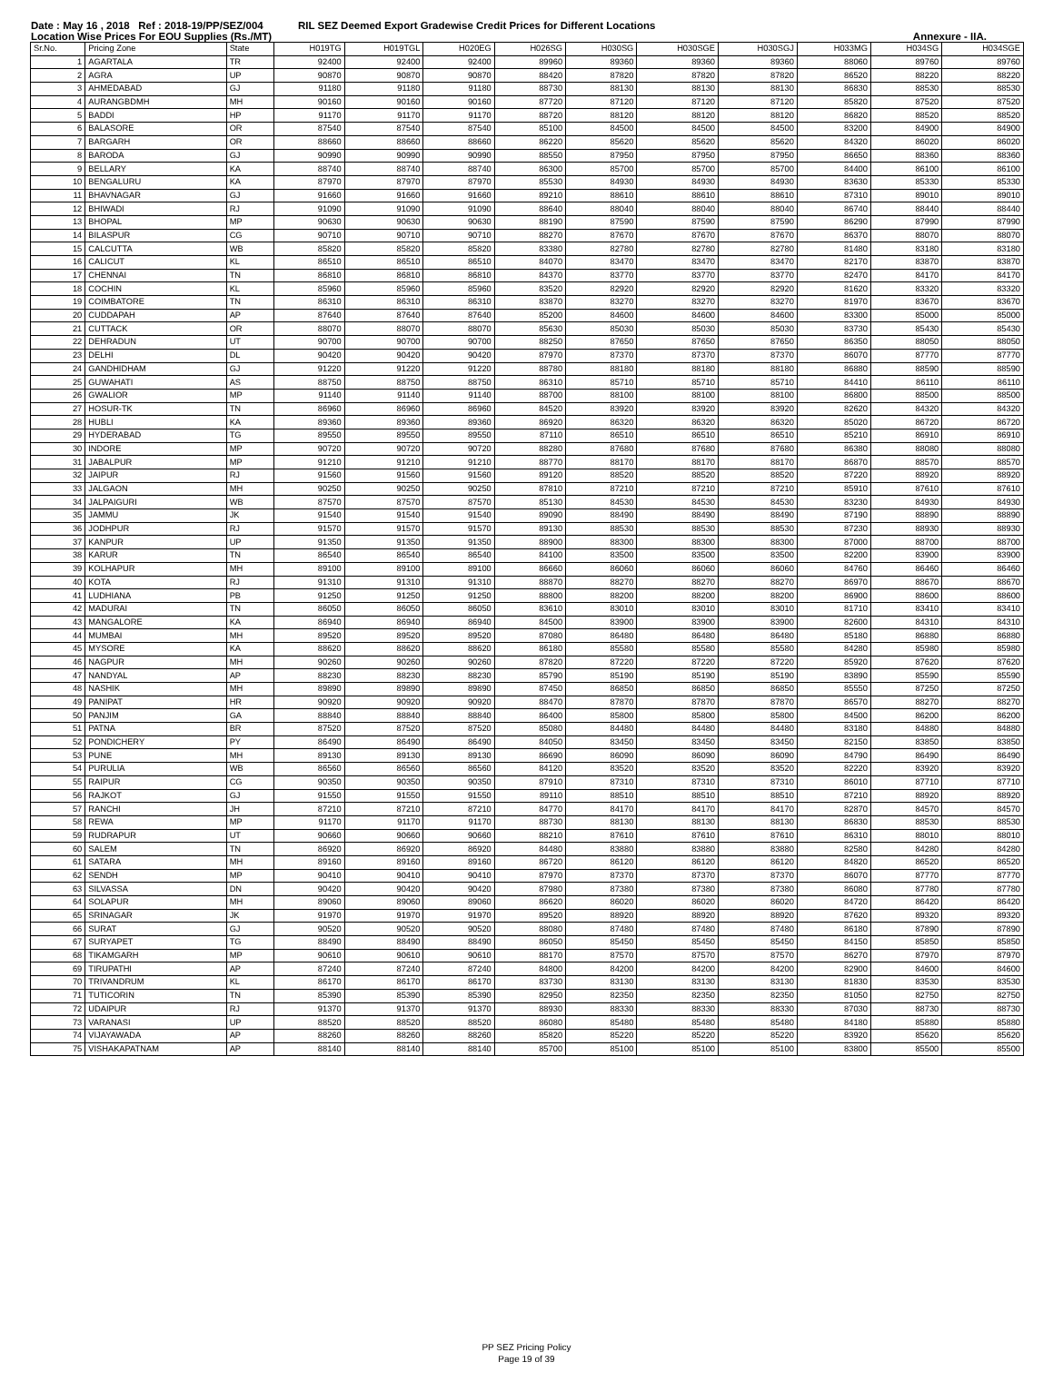Date : May 16 , 2018 Ref : 2018-19/PP/SEZ/004 RIL SEZ Deemed Export Gradewise Credit Prices for Different Locations
Location Wise Prices For EOU Supplies (Rs./MT) Annexure - IIA.
| Sr.No. | Pricing Zone | State | H019TG | H019TGL | H020EG | H026SG | H030SG | H030SGE | H030SGJ | H033MG | H034SG | H034SGE |
| --- | --- | --- | --- | --- | --- | --- | --- | --- | --- | --- | --- | --- |
| 1 | AGARTALA | TR | 92400 | 92400 | 92400 | 89960 | 89360 | 89360 | 89360 | 88060 | 89760 | 89760 |
| 2 | AGRA | UP | 90870 | 90870 | 90870 | 88420 | 87820 | 87820 | 87820 | 86520 | 88220 | 88220 |
| 3 | AHMEDABAD | GJ | 91180 | 91180 | 91180 | 88730 | 88130 | 88130 | 88130 | 86830 | 88530 | 88530 |
| 4 | AURANGBDMH | MH | 90160 | 90160 | 90160 | 87720 | 87120 | 87120 | 87120 | 85820 | 87520 | 87520 |
| 5 | BADDI | HP | 91170 | 91170 | 91170 | 88720 | 88120 | 88120 | 88120 | 86820 | 88520 | 88520 |
| 6 | BALASORE | OR | 87540 | 87540 | 87540 | 85100 | 84500 | 84500 | 84500 | 83200 | 84900 | 84900 |
| 7 | BARGARH | OR | 88660 | 88660 | 88660 | 86220 | 85620 | 85620 | 85620 | 84320 | 86020 | 86020 |
| 8 | BARODA | GJ | 90990 | 90990 | 90990 | 88550 | 87950 | 87950 | 87950 | 86650 | 88360 | 88360 |
| 9 | BELLARY | KA | 88740 | 88740 | 88740 | 86300 | 85700 | 85700 | 85700 | 84400 | 86100 | 86100 |
| 10 | BENGALURU | KA | 87970 | 87970 | 87970 | 85530 | 84930 | 84930 | 84930 | 83630 | 85330 | 85330 |
| 11 | BHAVNAGAR | GJ | 91660 | 91660 | 91660 | 89210 | 88610 | 88610 | 88610 | 87310 | 89010 | 89010 |
| 12 | BHIWADI | RJ | 91090 | 91090 | 91090 | 88640 | 88040 | 88040 | 88040 | 86740 | 88440 | 88440 |
| 13 | BHOPAL | MP | 90630 | 90630 | 90630 | 88190 | 87590 | 87590 | 87590 | 86290 | 87990 | 87990 |
| 14 | BILASPUR | CG | 90710 | 90710 | 90710 | 88270 | 87670 | 87670 | 87670 | 86370 | 88070 | 88070 |
| 15 | CALCUTTA | WB | 85820 | 85820 | 85820 | 83380 | 82780 | 82780 | 82780 | 81480 | 83180 | 83180 |
| 16 | CALICUT | KL | 86510 | 86510 | 86510 | 84070 | 83470 | 83470 | 83470 | 82170 | 83870 | 83870 |
| 17 | CHENNAI | TN | 86810 | 86810 | 86810 | 84370 | 83770 | 83770 | 83770 | 82470 | 84170 | 84170 |
| 18 | COCHIN | KL | 85960 | 85960 | 85960 | 83520 | 82920 | 82920 | 82920 | 81620 | 83320 | 83320 |
| 19 | COIMBATORE | TN | 86310 | 86310 | 86310 | 83870 | 83270 | 83270 | 83270 | 81970 | 83670 | 83670 |
| 20 | CUDDAPAH | AP | 87640 | 87640 | 87640 | 85200 | 84600 | 84600 | 84600 | 83300 | 85000 | 85000 |
| 21 | CUTTACK | OR | 88070 | 88070 | 88070 | 85630 | 85030 | 85030 | 85030 | 83730 | 85430 | 85430 |
| 22 | DEHRADUN | UT | 90700 | 90700 | 90700 | 88250 | 87650 | 87650 | 87650 | 86350 | 88050 | 88050 |
| 23 | DELHI | DL | 90420 | 90420 | 90420 | 87970 | 87370 | 87370 | 87370 | 86070 | 87770 | 87770 |
| 24 | GANDHIDHAM | GJ | 91220 | 91220 | 91220 | 88780 | 88180 | 88180 | 88180 | 86880 | 88590 | 88590 |
| 25 | GUWAHATI | AS | 88750 | 88750 | 88750 | 86310 | 85710 | 85710 | 85710 | 84410 | 86110 | 86110 |
| 26 | GWALIOR | MP | 91140 | 91140 | 91140 | 88700 | 88100 | 88100 | 88100 | 86800 | 88500 | 88500 |
| 27 | HOSUR-TK | TN | 86960 | 86960 | 86960 | 84520 | 83920 | 83920 | 83920 | 82620 | 84320 | 84320 |
| 28 | HUBLI | KA | 89360 | 89360 | 89360 | 86920 | 86320 | 86320 | 86320 | 85020 | 86720 | 86720 |
| 29 | HYDERABAD | TG | 89550 | 89550 | 89550 | 87110 | 86510 | 86510 | 86510 | 85210 | 86910 | 86910 |
| 30 | INDORE | MP | 90720 | 90720 | 90720 | 88280 | 87680 | 87680 | 87680 | 86380 | 88080 | 88080 |
| 31 | JABALPUR | MP | 91210 | 91210 | 91210 | 88770 | 88170 | 88170 | 88170 | 86870 | 88570 | 88570 |
| 32 | JAIPUR | RJ | 91560 | 91560 | 91560 | 89120 | 88520 | 88520 | 88520 | 87220 | 88920 | 88920 |
| 33 | JALGAON | MH | 90250 | 90250 | 90250 | 87810 | 87210 | 87210 | 87210 | 85910 | 87610 | 87610 |
| 34 | JALPAIGURI | WB | 87570 | 87570 | 87570 | 85130 | 84530 | 84530 | 84530 | 83230 | 84930 | 84930 |
| 35 | JAMMU | JK | 91540 | 91540 | 91540 | 89090 | 88490 | 88490 | 88490 | 87190 | 88890 | 88890 |
| 36 | JODHPUR | RJ | 91570 | 91570 | 91570 | 89130 | 88530 | 88530 | 88530 | 87230 | 88930 | 88930 |
| 37 | KANPUR | UP | 91350 | 91350 | 91350 | 88900 | 88300 | 88300 | 88300 | 87000 | 88700 | 88700 |
| 38 | KARUR | TN | 86540 | 86540 | 86540 | 84100 | 83500 | 83500 | 83500 | 82200 | 83900 | 83900 |
| 39 | KOLHAPUR | MH | 89100 | 89100 | 89100 | 86660 | 86060 | 86060 | 86060 | 84760 | 86460 | 86460 |
| 40 | KOTA | RJ | 91310 | 91310 | 91310 | 88870 | 88270 | 88270 | 88270 | 86970 | 88670 | 88670 |
| 41 | LUDHIANA | PB | 91250 | 91250 | 91250 | 88800 | 88200 | 88200 | 88200 | 86900 | 88600 | 88600 |
| 42 | MADURAI | TN | 86050 | 86050 | 86050 | 83610 | 83010 | 83010 | 83010 | 81710 | 83410 | 83410 |
| 43 | MANGALORE | KA | 86940 | 86940 | 86940 | 84500 | 83900 | 83900 | 83900 | 82600 | 84310 | 84310 |
| 44 | MUMBAI | MH | 89520 | 89520 | 89520 | 87080 | 86480 | 86480 | 86480 | 85180 | 86880 | 86880 |
| 45 | MYSORE | KA | 88620 | 88620 | 88620 | 86180 | 85580 | 85580 | 85580 | 84280 | 85980 | 85980 |
| 46 | NAGPUR | MH | 90260 | 90260 | 90260 | 87820 | 87220 | 87220 | 87220 | 85920 | 87620 | 87620 |
| 47 | NANDYAL | AP | 88230 | 88230 | 88230 | 85790 | 85190 | 85190 | 85190 | 83890 | 85590 | 85590 |
| 48 | NASHIK | MH | 89890 | 89890 | 89890 | 87450 | 86850 | 86850 | 86850 | 85550 | 87250 | 87250 |
| 49 | PANIPAT | HR | 90920 | 90920 | 90920 | 88470 | 87870 | 87870 | 87870 | 86570 | 88270 | 88270 |
| 50 | PANJIM | GA | 88840 | 88840 | 88840 | 86400 | 85800 | 85800 | 85800 | 84500 | 86200 | 86200 |
| 51 | PATNA | BR | 87520 | 87520 | 87520 | 85080 | 84480 | 84480 | 84480 | 83180 | 84880 | 84880 |
| 52 | PONDICHERY | PY | 86490 | 86490 | 86490 | 84050 | 83450 | 83450 | 83450 | 82150 | 83850 | 83850 |
| 53 | PUNE | MH | 89130 | 89130 | 89130 | 86690 | 86090 | 86090 | 86090 | 84790 | 86490 | 86490 |
| 54 | PURULIA | WB | 86560 | 86560 | 86560 | 84120 | 83520 | 83520 | 83520 | 82220 | 83920 | 83920 |
| 55 | RAIPUR | CG | 90350 | 90350 | 90350 | 87910 | 87310 | 87310 | 87310 | 86010 | 87710 | 87710 |
| 56 | RAJKOT | GJ | 91550 | 91550 | 91550 | 89110 | 88510 | 88510 | 88510 | 87210 | 88920 | 88920 |
| 57 | RANCHI | JH | 87210 | 87210 | 87210 | 84770 | 84170 | 84170 | 84170 | 82870 | 84570 | 84570 |
| 58 | REWA | MP | 91170 | 91170 | 91170 | 88730 | 88130 | 88130 | 88130 | 86830 | 88530 | 88530 |
| 59 | RUDRAPUR | UT | 90660 | 90660 | 90660 | 88210 | 87610 | 87610 | 87610 | 86310 | 88010 | 88010 |
| 60 | SALEM | TN | 86920 | 86920 | 86920 | 84480 | 83880 | 83880 | 83880 | 82580 | 84280 | 84280 |
| 61 | SATARA | MH | 89160 | 89160 | 89160 | 86720 | 86120 | 86120 | 86120 | 84820 | 86520 | 86520 |
| 62 | SENDH | MP | 90410 | 90410 | 90410 | 87970 | 87370 | 87370 | 87370 | 86070 | 87770 | 87770 |
| 63 | SILVASSA | DN | 90420 | 90420 | 90420 | 87980 | 87380 | 87380 | 87380 | 86080 | 87780 | 87780 |
| 64 | SOLAPUR | MH | 89060 | 89060 | 89060 | 86620 | 86020 | 86020 | 86020 | 84720 | 86420 | 86420 |
| 65 | SRINAGAR | JK | 91970 | 91970 | 91970 | 89520 | 88920 | 88920 | 88920 | 87620 | 89320 | 89320 |
| 66 | SURAT | GJ | 90520 | 90520 | 90520 | 88080 | 87480 | 87480 | 87480 | 86180 | 87890 | 87890 |
| 67 | SURYAPET | TG | 88490 | 88490 | 88490 | 86050 | 85450 | 85450 | 85450 | 84150 | 85850 | 85850 |
| 68 | TIKAMGARH | MP | 90610 | 90610 | 90610 | 88170 | 87570 | 87570 | 87570 | 86270 | 87970 | 87970 |
| 69 | TIRUPATHI | AP | 87240 | 87240 | 87240 | 84800 | 84200 | 84200 | 84200 | 82900 | 84600 | 84600 |
| 70 | TRIVANDRUM | KL | 86170 | 86170 | 86170 | 83730 | 83130 | 83130 | 83130 | 81830 | 83530 | 83530 |
| 71 | TUTICORIN | TN | 85390 | 85390 | 85390 | 82950 | 82350 | 82350 | 82350 | 81050 | 82750 | 82750 |
| 72 | UDAIPUR | RJ | 91370 | 91370 | 91370 | 88930 | 88330 | 88330 | 88330 | 87030 | 88730 | 88730 |
| 73 | VARANASI | UP | 88520 | 88520 | 88520 | 86080 | 85480 | 85480 | 85480 | 84180 | 85880 | 85880 |
| 74 | VIJAYAWADA | AP | 88260 | 88260 | 88260 | 85820 | 85220 | 85220 | 85220 | 83920 | 85620 | 85620 |
| 75 | VISHAKAPATNAM | AP | 88140 | 88140 | 88140 | 85700 | 85100 | 85100 | 85100 | 83800 | 85500 | 85500 |
PP SEZ Pricing Policy
Page 19 of 39